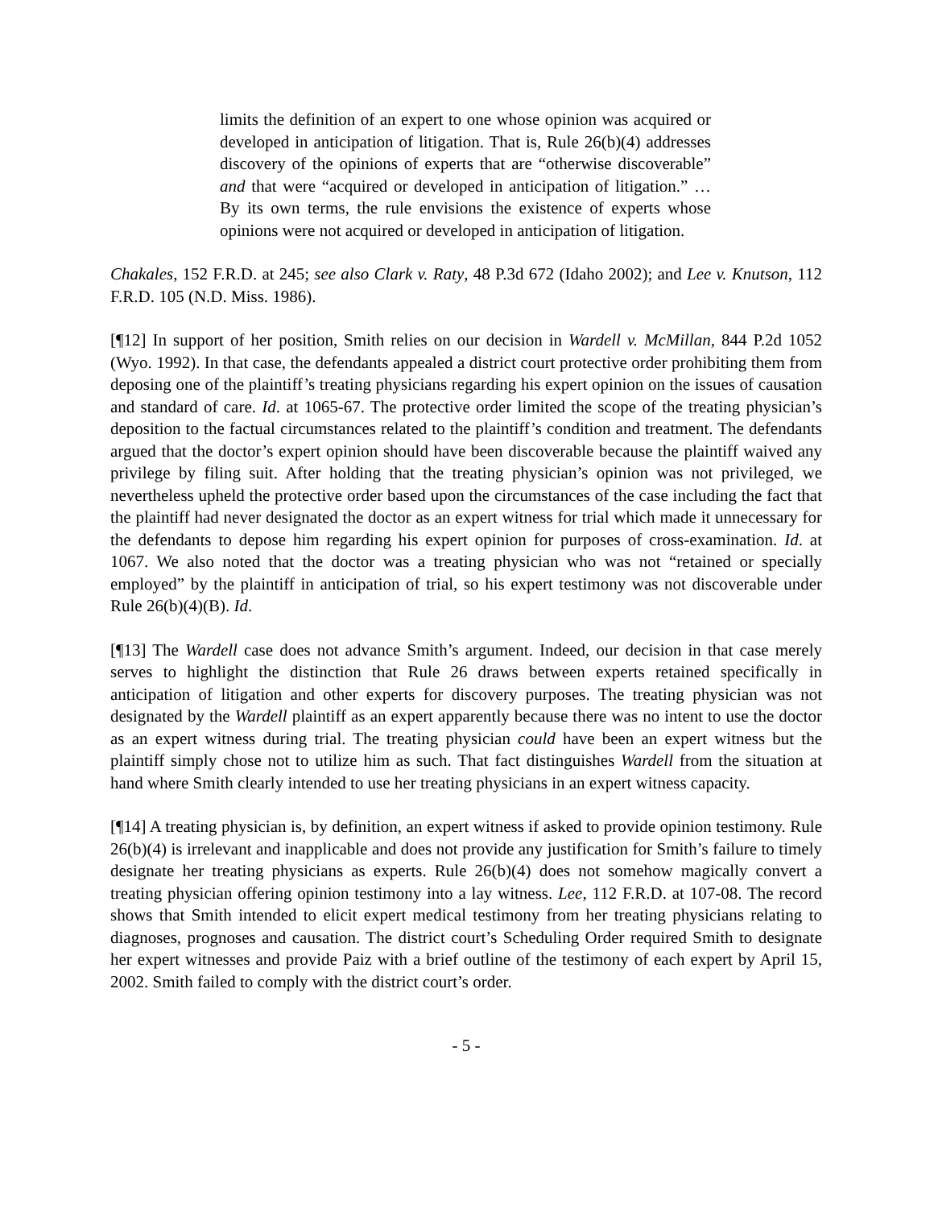limits the definition of an expert to one whose opinion was acquired or developed in anticipation of litigation. That is, Rule 26(b)(4) addresses discovery of the opinions of experts that are “otherwise discoverable” and that were “acquired or developed in anticipation of litigation.” … By its own terms, the rule envisions the existence of experts whose opinions were not acquired or developed in anticipation of litigation.
Chakales, 152 F.R.D. at 245; see also Clark v. Raty, 48 P.3d 672 (Idaho 2002); and Lee v. Knutson, 112 F.R.D. 105 (N.D. Miss. 1986).
[¶12] In support of her position, Smith relies on our decision in Wardell v. McMillan, 844 P.2d 1052 (Wyo. 1992). In that case, the defendants appealed a district court protective order prohibiting them from deposing one of the plaintiff’s treating physicians regarding his expert opinion on the issues of causation and standard of care. Id. at 1065-67. The protective order limited the scope of the treating physician’s deposition to the factual circumstances related to the plaintiff’s condition and treatment. The defendants argued that the doctor’s expert opinion should have been discoverable because the plaintiff waived any privilege by filing suit. After holding that the treating physician’s opinion was not privileged, we nevertheless upheld the protective order based upon the circumstances of the case including the fact that the plaintiff had never designated the doctor as an expert witness for trial which made it unnecessary for the defendants to depose him regarding his expert opinion for purposes of cross-examination. Id. at 1067. We also noted that the doctor was a treating physician who was not “retained or specially employed” by the plaintiff in anticipation of trial, so his expert testimony was not discoverable under Rule 26(b)(4)(B). Id.
[¶13] The Wardell case does not advance Smith’s argument. Indeed, our decision in that case merely serves to highlight the distinction that Rule 26 draws between experts retained specifically in anticipation of litigation and other experts for discovery purposes. The treating physician was not designated by the Wardell plaintiff as an expert apparently because there was no intent to use the doctor as an expert witness during trial. The treating physician could have been an expert witness but the plaintiff simply chose not to utilize him as such. That fact distinguishes Wardell from the situation at hand where Smith clearly intended to use her treating physicians in an expert witness capacity.
[¶14] A treating physician is, by definition, an expert witness if asked to provide opinion testimony. Rule 26(b)(4) is irrelevant and inapplicable and does not provide any justification for Smith’s failure to timely designate her treating physicians as experts. Rule 26(b)(4) does not somehow magically convert a treating physician offering opinion testimony into a lay witness. Lee, 112 F.R.D. at 107-08. The record shows that Smith intended to elicit expert medical testimony from her treating physicians relating to diagnoses, prognoses and causation. The district court’s Scheduling Order required Smith to designate her expert witnesses and provide Paiz with a brief outline of the testimony of each expert by April 15, 2002. Smith failed to comply with the district court’s order.
- 5 -